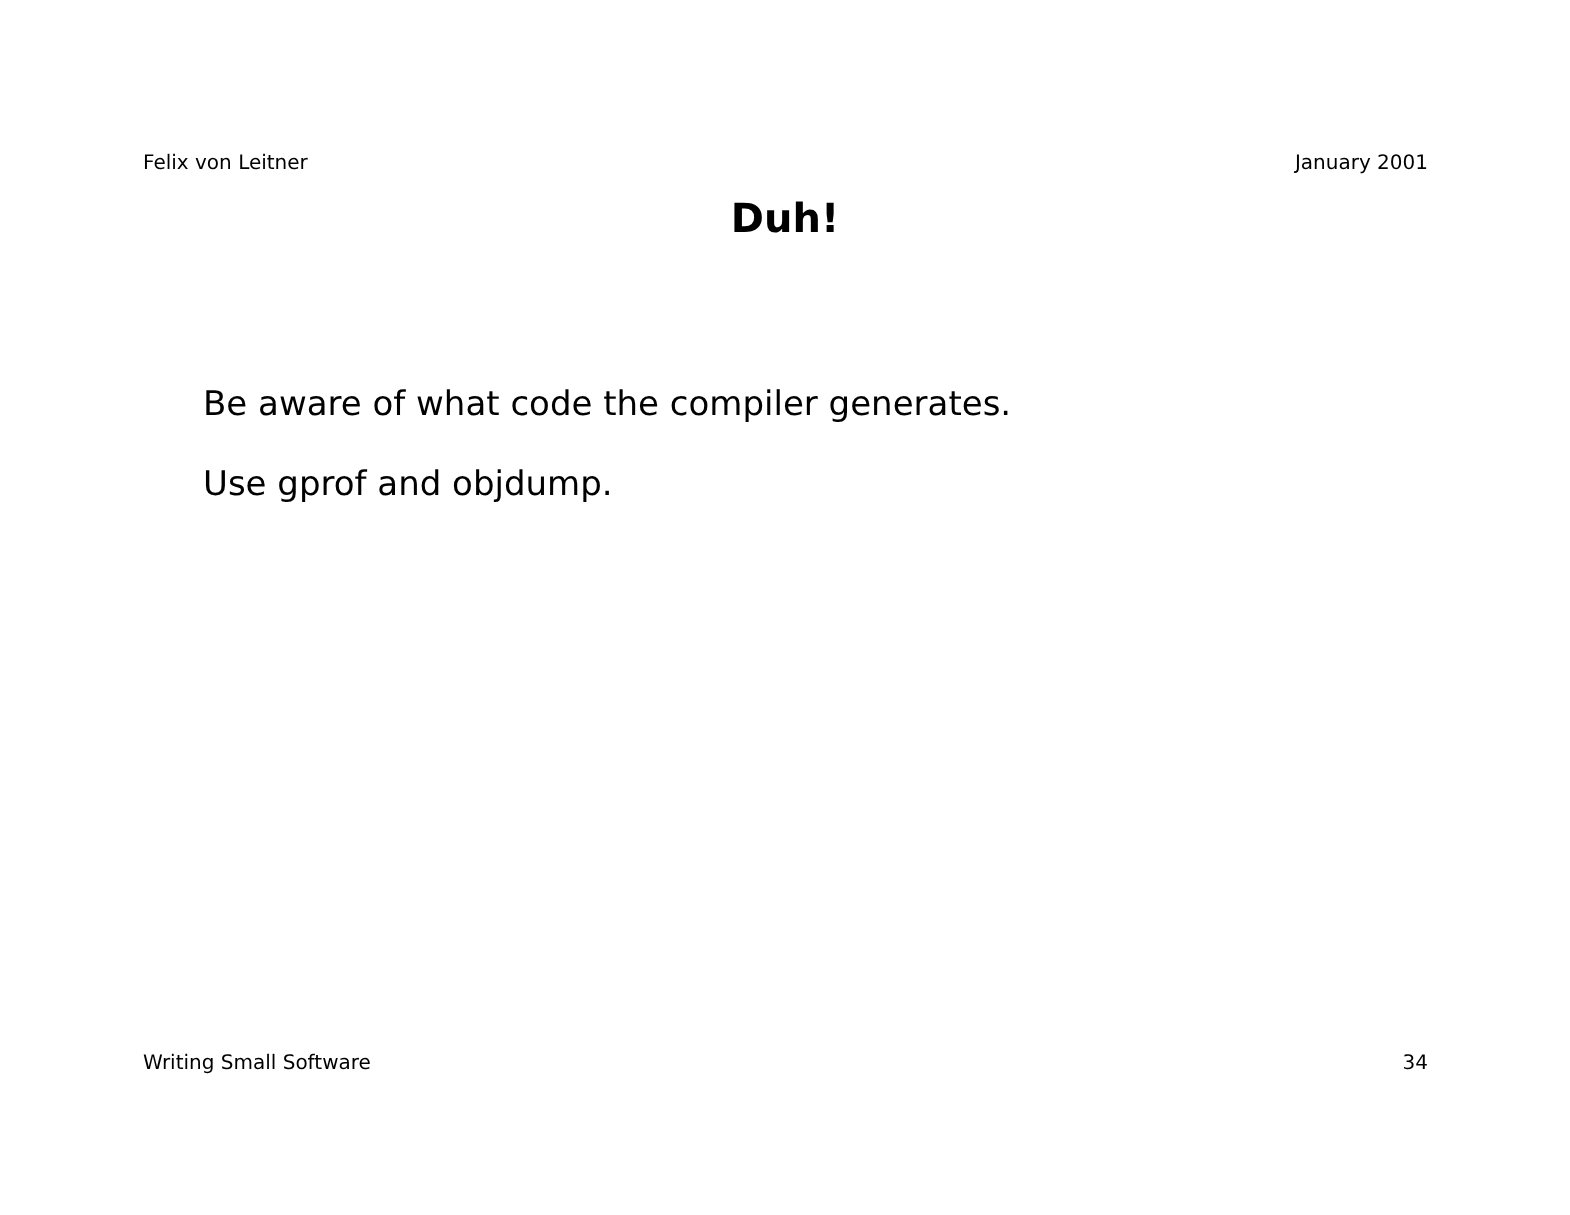Felix von Leitner January 2001
Duh!
Be aware of what code the compiler generates.
Use gprof and objdump.
Writing Small Software 34